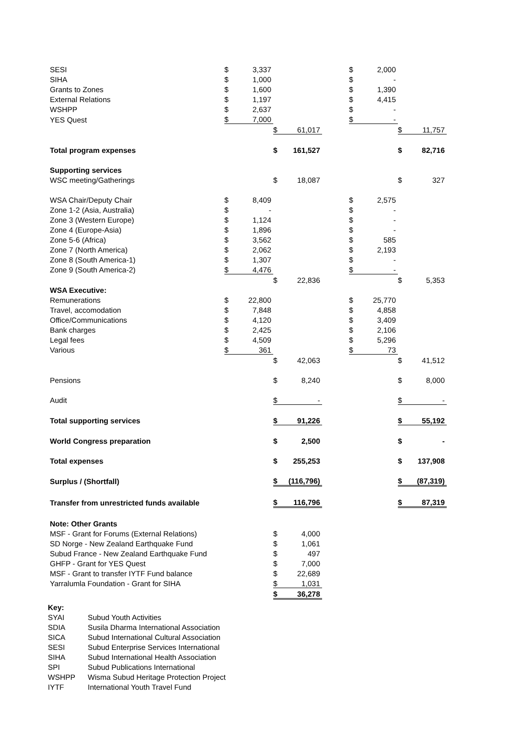| SESI | $ | 3,337 | | | | $ | 2,000 | | |
| SIHA | $ | 1,000 | | | | $ | - | | |
| Grants to Zones | $ | 1,600 | | | | $ | 1,390 | | |
| External Relations | $ | 1,197 | | | | $ | 4,415 | | |
| WSHPP | $ | 2,637 | | | | $ | - | | |
| YES Quest | $ | 7,000 | | | | $ | - | | |
| | | | $ | 61,017 | | | | $ | 11,757 |
| Total program expenses | | | $ | 161,527 | | | | $ | 82,716 |
| Supporting services | | | | | | | | | |
| WSC meeting/Gatherings | | | $ | 18,087 | | | | $ | 327 |
| WSA Chair/Deputy Chair | $ | 8,409 | | | | $ | 2,575 | | |
| Zone 1-2 (Asia, Australia) | $ | - | | | | $ | - | | |
| Zone 3 (Western Europe) | $ | 1,124 | | | | $ | - | | |
| Zone 4 (Europe-Asia) | $ | 1,896 | | | | $ | - | | |
| Zone 5-6 (Africa) | $ | 3,562 | | | | $ | 585 | | |
| Zone 7 (North America) | $ | 2,062 | | | | $ | 2,193 | | |
| Zone 8 (South America-1) | $ | 1,307 | | | | $ | - | | |
| Zone 9 (South America-2) | $ | 4,476 | | | | $ | - | | |
| | | | $ | 22,836 | | | | $ | 5,353 |
| WSA Executive: | | | | | | | | | |
| Remunerations | $ | 22,800 | | | | $ | 25,770 | | |
| Travel, accomodation | $ | 7,848 | | | | $ | 4,858 | | |
| Office/Communications | $ | 4,120 | | | | $ | 3,409 | | |
| Bank charges | $ | 2,425 | | | | $ | 2,106 | | |
| Legal fees | $ | 4,509 | | | | $ | 5,296 | | |
| Various | $ | 361 | | | | $ | 73 | | |
| | | | $ | 42,063 | | | | $ | 41,512 |
| Pensions | | | $ | 8,240 | | | | $ | 8,000 |
| Audit | | | $ | - | | | | $ | - |
| Total supporting services | | | $ | 91,226 | | | | $ | 55,192 |
| World Congress preparation | | | $ | 2,500 | | | | $ | - |
| Total expenses | | | $ | 255,253 | | | | $ | 137,908 |
| Surplus / (Shortfall) | | | $ | (116,796) | | | | $ | (87,319) |
| Transfer from unrestricted funds available | | | $ | 116,796 | | | | $ | 87,319 |
| Note: Other Grants | | | | | | | | | |
| MSF - Grant for Forums (External Relations) | | | $ | 4,000 | | | | | |
| SD Norge - New Zealand Earthquake Fund | | | $ | 1,061 | | | | | |
| Subud France - New Zealand Earthquake Fund | | | $ | 497 | | | | | |
| GHFP - Grant for YES Quest | | | $ | 7,000 | | | | | |
| MSF - Grant to transfer IYTF Fund balance | | | $ | 22,689 | | | | | |
| Yarralumla Foundation - Grant for SIHA | | | $ | 1,031 | | | | | |
| | | | $ | 36,278 | | | | | |
| Key: | |
| SYAI | Subud Youth Activities |
| SDIA | Susila Dharma International Association |
| SICA | Subud International Cultural Association |
| SESI | Subud Enterprise Services International |
| SIHA | Subud International Health Association |
| SPI | Subud Publications International |
| WSHPP | Wisma Subud Heritage Protection Project |
| IYTF | International Youth Travel Fund |